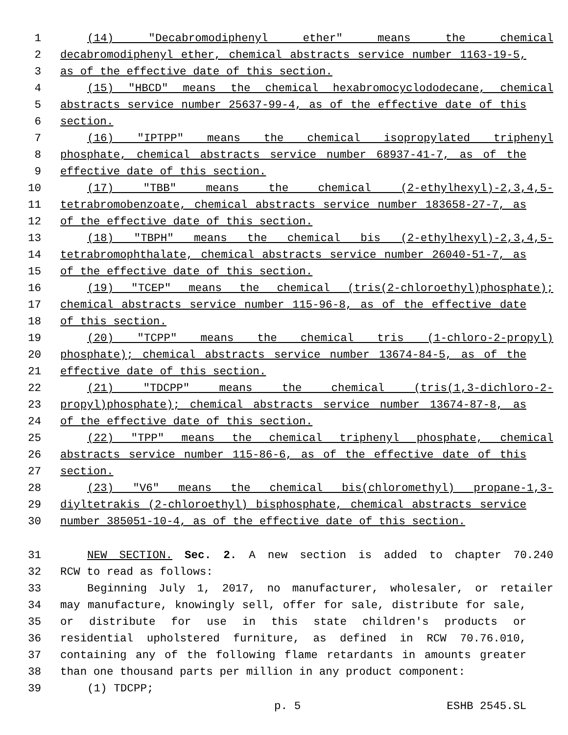1 (14) "Decabromodiphenyl ether" means the chemical
2 decabromodiphenyl ether, chemical abstracts service number 1163-19-5,
3 as of the effective date of this section.
4 (15) "HBCD" means the chemical hexabromocyclododecane, chemical
5 abstracts service number 25637-99-4, as of the effective date of this
6 section.
7 (16) "IPTPP" means the chemical isopropylated triphenyl
8 phosphate, chemical abstracts service number 68937-41-7, as of the
9 effective date of this section.
10 (17) "TBB" means the chemical (2-ethylhexyl)-2,3,4,5-
11 tetrabromobenzoate, chemical abstracts service number 183658-27-7, as
12 of the effective date of this section.
13 (18) "TBPH" means the chemical bis (2-ethylhexyl)-2,3,4,5-
14 tetrabromophthalate, chemical abstracts service number 26040-51-7, as
15 of the effective date of this section.
16 (19) "TCEP" means the chemical (tris(2-chloroethyl)phosphate);
17 chemical abstracts service number 115-96-8, as of the effective date
18 of this section.
19 (20) "TCPP" means the chemical tris (1-chloro-2-propyl)
20 phosphate); chemical abstracts service number 13674-84-5, as of the
21 effective date of this section.
22 (21) "TDCPP" means the chemical (tris(1,3-dichloro-2-
23 propyl)phosphate); chemical abstracts service number 13674-87-8, as
24 of the effective date of this section.
25 (22) "TPP" means the chemical triphenyl phosphate, chemical
26 abstracts service number 115-86-6, as of the effective date of this
27 section.
28 (23) "V6" means the chemical bis(chloromethyl) propane-1,3-
29 diyltetrakis (2-chloroethyl) bisphosphate, chemical abstracts service
30 number 385051-10-4, as of the effective date of this section.
31 NEW SECTION. Sec. 2. A new section is added to chapter 70.240
32 RCW to read as follows:
33 Beginning July 1, 2017, no manufacturer, wholesaler, or retailer
34 may manufacture, knowingly sell, offer for sale, distribute for sale,
35 or distribute for use in this state children's products or
36 residential upholstered furniture, as defined in RCW 70.76.010,
37 containing any of the following flame retardants in amounts greater
38 than one thousand parts per million in any product component:
39 (1) TDCPP;
p. 5 ESHB 2545.SL